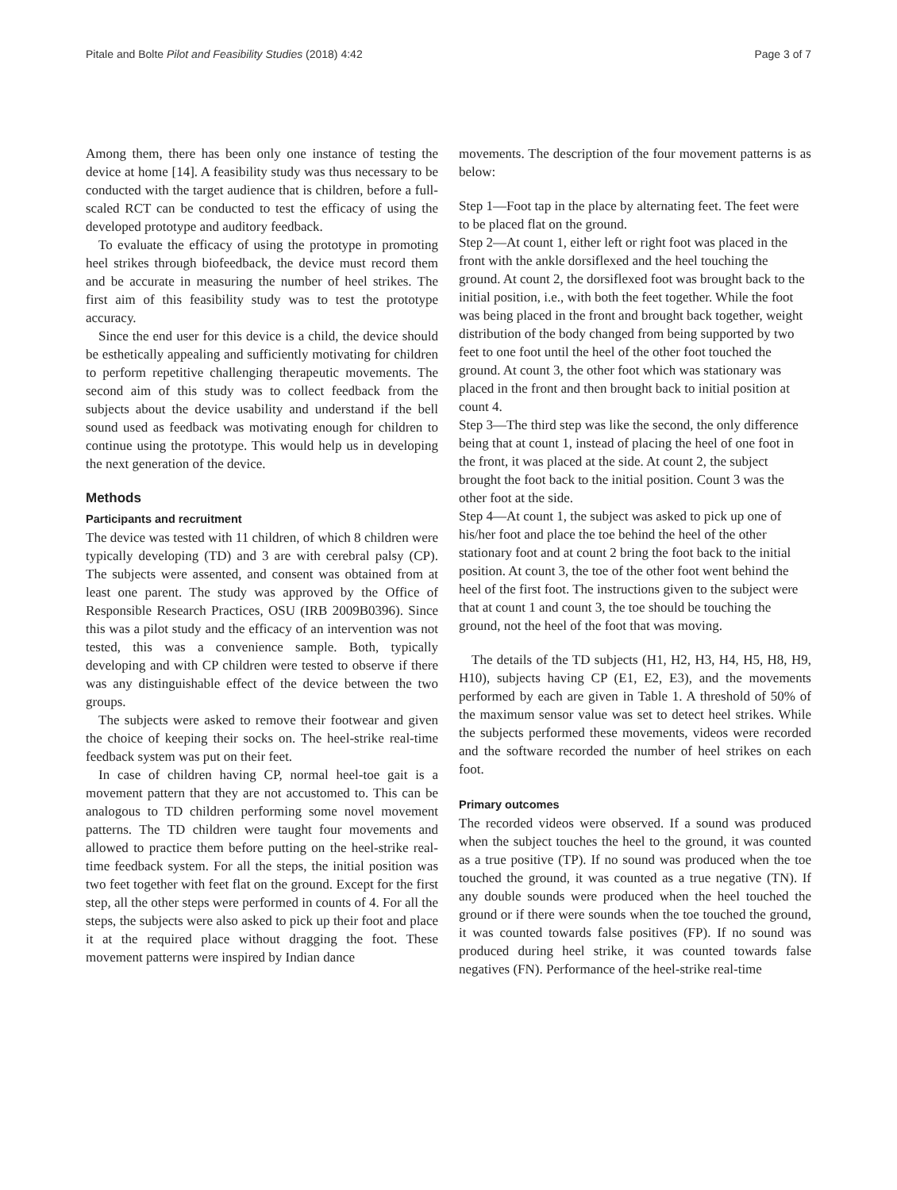Pitale and Bolte Pilot and Feasibility Studies (2018) 4:42 Page 3 of 7
Among them, there has been only one instance of testing the device at home [14]. A feasibility study was thus necessary to be conducted with the target audience that is children, before a full-scaled RCT can be conducted to test the efficacy of using the developed prototype and auditory feedback.
To evaluate the efficacy of using the prototype in promoting heel strikes through biofeedback, the device must record them and be accurate in measuring the number of heel strikes. The first aim of this feasibility study was to test the prototype accuracy.
Since the end user for this device is a child, the device should be esthetically appealing and sufficiently motivating for children to perform repetitive challenging therapeutic movements. The second aim of this study was to collect feedback from the subjects about the device usability and understand if the bell sound used as feedback was motivating enough for children to continue using the prototype. This would help us in developing the next generation of the device.
Methods
Participants and recruitment
The device was tested with 11 children, of which 8 children were typically developing (TD) and 3 are with cerebral palsy (CP). The subjects were assented, and consent was obtained from at least one parent. The study was approved by the Office of Responsible Research Practices, OSU (IRB 2009B0396). Since this was a pilot study and the efficacy of an intervention was not tested, this was a convenience sample. Both, typically developing and with CP children were tested to observe if there was any distinguishable effect of the device between the two groups.
The subjects were asked to remove their footwear and given the choice of keeping their socks on. The heel-strike real-time feedback system was put on their feet.
In case of children having CP, normal heel-toe gait is a movement pattern that they are not accustomed to. This can be analogous to TD children performing some novel movement patterns. The TD children were taught four movements and allowed to practice them before putting on the heel-strike real-time feedback system. For all the steps, the initial position was two feet together with feet flat on the ground. Except for the first step, all the other steps were performed in counts of 4. For all the steps, the subjects were also asked to pick up their foot and place it at the required place without dragging the foot. These movement patterns were inspired by Indian dance
movements. The description of the four movement patterns is as below:
Step 1—Foot tap in the place by alternating feet. The feet were to be placed flat on the ground.
Step 2—At count 1, either left or right foot was placed in the front with the ankle dorsiflexed and the heel touching the ground. At count 2, the dorsiflexed foot was brought back to the initial position, i.e., with both the feet together. While the foot was being placed in the front and brought back together, weight distribution of the body changed from being supported by two feet to one foot until the heel of the other foot touched the ground. At count 3, the other foot which was stationary was placed in the front and then brought back to initial position at count 4.
Step 3—The third step was like the second, the only difference being that at count 1, instead of placing the heel of one foot in the front, it was placed at the side. At count 2, the subject brought the foot back to the initial position. Count 3 was the other foot at the side.
Step 4—At count 1, the subject was asked to pick up one of his/her foot and place the toe behind the heel of the other stationary foot and at count 2 bring the foot back to the initial position. At count 3, the toe of the other foot went behind the heel of the first foot. The instructions given to the subject were that at count 1 and count 3, the toe should be touching the ground, not the heel of the foot that was moving.
The details of the TD subjects (H1, H2, H3, H4, H5, H8, H9, H10), subjects having CP (E1, E2, E3), and the movements performed by each are given in Table 1. A threshold of 50% of the maximum sensor value was set to detect heel strikes. While the subjects performed these movements, videos were recorded and the software recorded the number of heel strikes on each foot.
Primary outcomes
The recorded videos were observed. If a sound was produced when the subject touches the heel to the ground, it was counted as a true positive (TP). If no sound was produced when the toe touched the ground, it was counted as a true negative (TN). If any double sounds were produced when the heel touched the ground or if there were sounds when the toe touched the ground, it was counted towards false positives (FP). If no sound was produced during heel strike, it was counted towards false negatives (FN). Performance of the heel-strike real-time